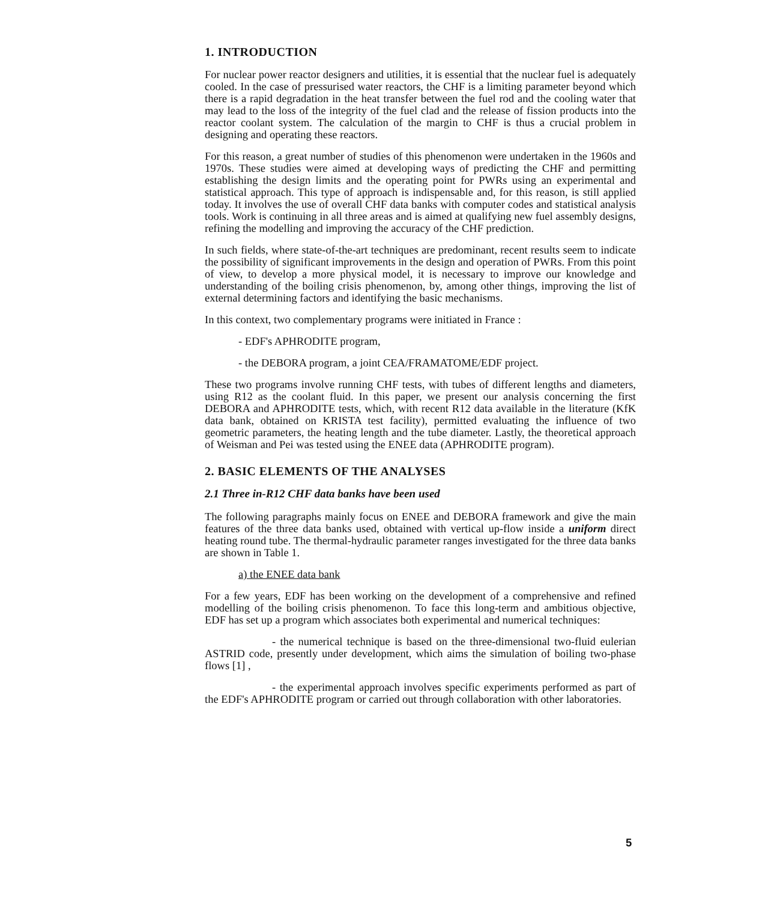1. INTRODUCTION
For nuclear power reactor designers and utilities, it is essential that the nuclear fuel is adequately cooled. In the case of pressurised water reactors, the CHF is a limiting parameter beyond which there is a rapid degradation in the heat transfer between the fuel rod and the cooling water that may lead to the loss of the integrity of the fuel clad and the release of fission products into the reactor coolant system. The calculation of the margin to CHF is thus a crucial problem in designing and operating these reactors.
For this reason, a great number of studies of this phenomenon were undertaken in the 1960s and 1970s. These studies were aimed at developing ways of predicting the CHF and permitting establishing the design limits and the operating point for PWRs using an experimental and statistical approach. This type of approach is indispensable and, for this reason, is still applied today. It involves the use of overall CHF data banks with computer codes and statistical analysis tools. Work is continuing in all three areas and is aimed at qualifying new fuel assembly designs, refining the modelling and improving the accuracy of the CHF prediction.
In such fields, where state-of-the-art techniques are predominant, recent results seem to indicate the possibility of significant improvements in the design and operation of PWRs. From this point of view, to develop a more physical model, it is necessary to improve our knowledge and understanding of the boiling crisis phenomenon, by, among other things, improving the list of external determining factors and identifying the basic mechanisms.
In this context, two complementary programs were initiated in France :
- EDF's APHRODITE program,
- the DEBORA program, a joint CEA/FRAMATOME/EDF project.
These two programs involve running CHF tests, with tubes of different lengths and diameters, using R12 as the coolant fluid. In this paper, we present our analysis concerning the first DEBORA and APHRODITE tests, which, with recent R12 data available in the literature (KfK data bank, obtained on KRISTA test facility), permitted evaluating the influence of two geometric parameters, the heating length and the tube diameter. Lastly, the theoretical approach of Weisman and Pei was tested using the ENEE data (APHRODITE program).
2. BASIC ELEMENTS OF THE ANALYSES
2.1 Three in-R12 CHF data banks have been used
The following paragraphs mainly focus on ENEE and DEBORA framework and give the main features of the three data banks used, obtained with vertical up-flow inside a uniform direct heating round tube. The thermal-hydraulic parameter ranges investigated for the three data banks are shown in Table 1.
a) the ENEE data bank
For a few years, EDF has been working on the development of a comprehensive and refined modelling of the boiling crisis phenomenon. To face this long-term and ambitious objective, EDF has set up a program which associates both experimental and numerical techniques:
- the numerical technique is based on the three-dimensional two-fluid eulerian ASTRID code, presently under development, which aims the simulation of boiling two-phase flows [1] ,
- the experimental approach involves specific experiments performed as part of the EDF's APHRODITE program or carried out through collaboration with other laboratories.
5